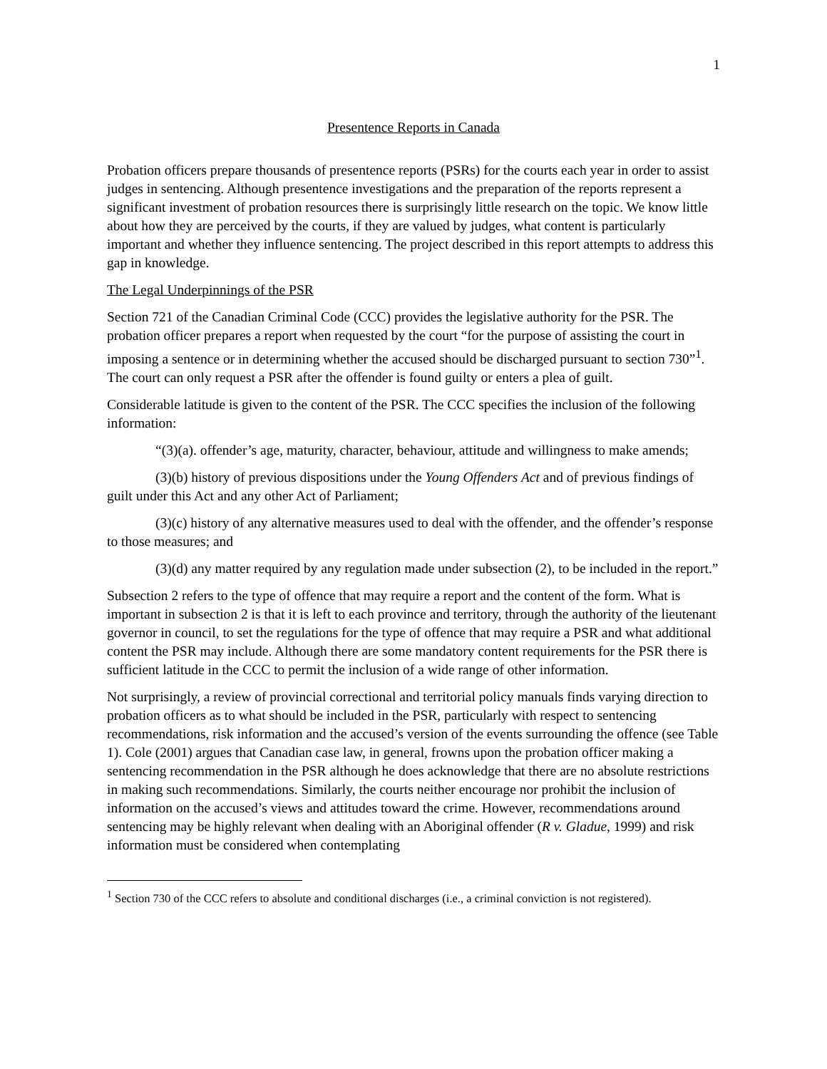1
Presentence Reports in Canada
Probation officers prepare thousands of presentence reports (PSRs) for the courts each year in order to assist judges in sentencing. Although presentence investigations and the preparation of the reports represent a significant investment of probation resources there is surprisingly little research on the topic. We know little about how they are perceived by the courts, if they are valued by judges, what content is particularly important and whether they influence sentencing. The project described in this report attempts to address this gap in knowledge.
The Legal Underpinnings of the PSR
Section 721 of the Canadian Criminal Code (CCC) provides the legislative authority for the PSR. The probation officer prepares a report when requested by the court “for the purpose of assisting the court in imposing a sentence or in determining whether the accused should be discharged pursuant to section 730”<sup>1</sup>. The court can only request a PSR after the offender is found guilty or enters a plea of guilt.
Considerable latitude is given to the content of the PSR. The CCC specifies the inclusion of the following information:
“(3)(a). offender’s age, maturity, character, behaviour, attitude and willingness to make amends;
(3)(b) history of previous dispositions under the Young Offenders Act and of previous findings of guilt under this Act and any other Act of Parliament;
(3)(c) history of any alternative measures used to deal with the offender, and the offender’s response to those measures; and
(3)(d) any matter required by any regulation made under subsection (2), to be included in the report.”
Subsection 2 refers to the type of offence that may require a report and the content of the form. What is important in subsection 2 is that it is left to each province and territory, through the authority of the lieutenant governor in council, to set the regulations for the type of offence that may require a PSR and what additional content the PSR may include. Although there are some mandatory content requirements for the PSR there is sufficient latitude in the CCC to permit the inclusion of a wide range of other information.
Not surprisingly, a review of provincial correctional and territorial policy manuals finds varying direction to probation officers as to what should be included in the PSR, particularly with respect to sentencing recommendations, risk information and the accused’s version of the events surrounding the offence (see Table 1). Cole (2001) argues that Canadian case law, in general, frowns upon the probation officer making a sentencing recommendation in the PSR although he does acknowledge that there are no absolute restrictions in making such recommendations. Similarly, the courts neither encourage nor prohibit the inclusion of information on the accused’s views and attitudes toward the crime. However, recommendations around sentencing may be highly relevant when dealing with an Aboriginal offender (R v. Gladue, 1999) and risk information must be considered when contemplating
<sup>1</sup> Section 730 of the CCC refers to absolute and conditional discharges (i.e., a criminal conviction is not registered).